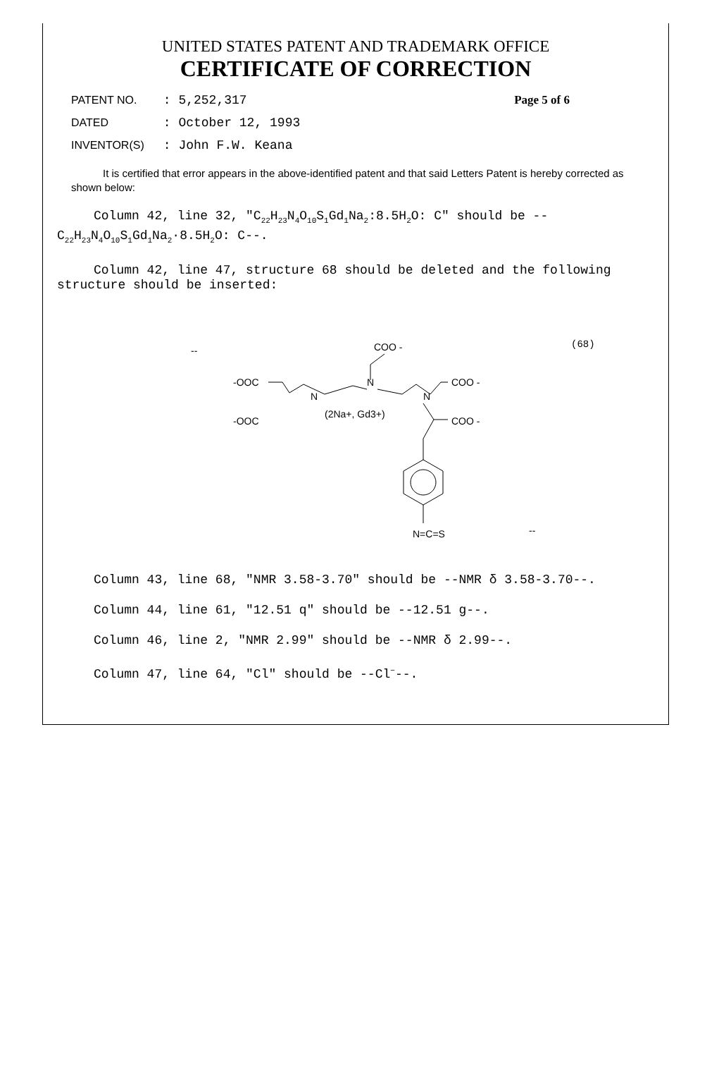UNITED STATES PATENT AND TRADEMARK OFFICE
CERTIFICATE OF CORRECTION
Page 5 of 6 PATENT NO. : 5,252,317
DATED : October 12, 1993
INVENTOR(S) : John F.W. Keana
It is certified that error appears in the above-identified patent and that said Letters Patent is hereby corrected as shown below:
Column 42, line 32, "C<sub>22</sub>H<sub>23</sub>N<sub>4</sub>O<sub>10</sub>S<sub>1</sub>Gd<sub>1</sub>Na<sub>2</sub>:8.5H<sub>2</sub>O: C" should be --C<sub>22</sub>H<sub>23</sub>N<sub>4</sub>O<sub>10</sub>S<sub>1</sub>Gd<sub>1</sub>Na<sub>2</sub>·8.5H<sub>2</sub>O: C--.
Column 42, line 47, structure 68 should be deleted and the following structure should be inserted:
--
(68)
COO -
-OOC
-OOC
N
N
N
(2Na+, Gd3+)
COO -
COO -
N=C=S
--
Column 43, line 68, "NMR 3.58-3.70" should be --NMR δ 3.58-3.70--.
Column 44, line 61, "12.51 q" should be --12.51 g--.
Column 46, line 2, "NMR 2.99" should be --NMR δ 2.99--.
Column 47, line 64, "Cl" should be --Cl<sup>−</sup>--.